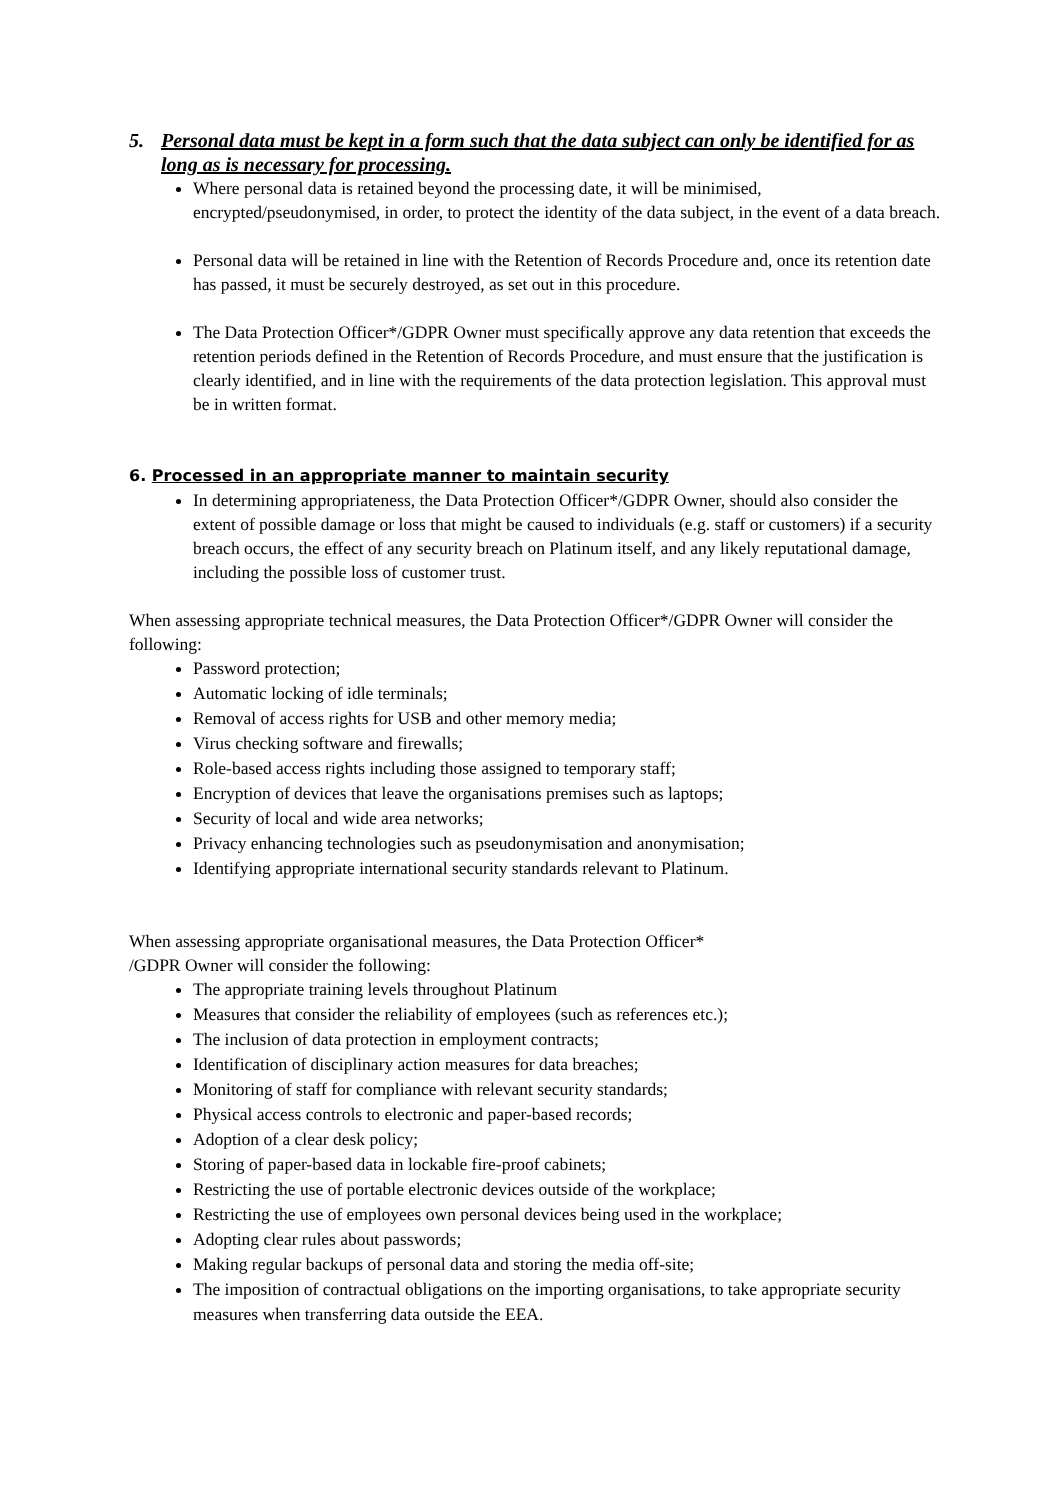5. Personal data must be kept in a form such that the data subject can only be identified for as long as is necessary for processing.
Where personal data is retained beyond the processing date, it will be minimised, encrypted/pseudonymised, in order, to protect the identity of the data subject, in the event of a data breach.
Personal data will be retained in line with the Retention of Records Procedure and, once its retention date has passed, it must be securely destroyed, as set out in this procedure.
The Data Protection Officer*/GDPR Owner must specifically approve any data retention that exceeds the retention periods defined in the Retention of Records Procedure, and must ensure that the justification is clearly identified, and in line with the requirements of the data protection legislation. This approval must be in written format.
6. Processed in an appropriate manner to maintain security
In determining appropriateness, the Data Protection Officer*/GDPR Owner, should also consider the extent of possible damage or loss that might be caused to individuals (e.g. staff or customers) if a security breach occurs, the effect of any security breach on Platinum itself, and any likely reputational damage, including the possible loss of customer trust.
When assessing appropriate technical measures, the Data Protection Officer*/GDPR Owner will consider the following:
Password protection;
Automatic locking of idle terminals;
Removal of access rights for USB and other memory media;
Virus checking software and firewalls;
Role-based access rights including those assigned to temporary staff;
Encryption of devices that leave the organisations premises such as laptops;
Security of local and wide area networks;
Privacy enhancing technologies such as pseudonymisation and anonymisation;
Identifying appropriate international security standards relevant to Platinum.
When assessing appropriate organisational measures, the Data Protection Officer*
/GDPR Owner will consider the following:
The appropriate training levels throughout Platinum
Measures that consider the reliability of employees (such as references etc.);
The inclusion of data protection in employment contracts;
Identification of disciplinary action measures for data breaches;
Monitoring of staff for compliance with relevant security standards;
Physical access controls to electronic and paper-based records;
Adoption of a clear desk policy;
Storing of paper-based data in lockable fire-proof cabinets;
Restricting the use of portable electronic devices outside of the workplace;
Restricting the use of employees own personal devices being used in the workplace;
Adopting clear rules about passwords;
Making regular backups of personal data and storing the media off-site;
The imposition of contractual obligations on the importing organisations, to take appropriate security measures when transferring data outside the EEA.